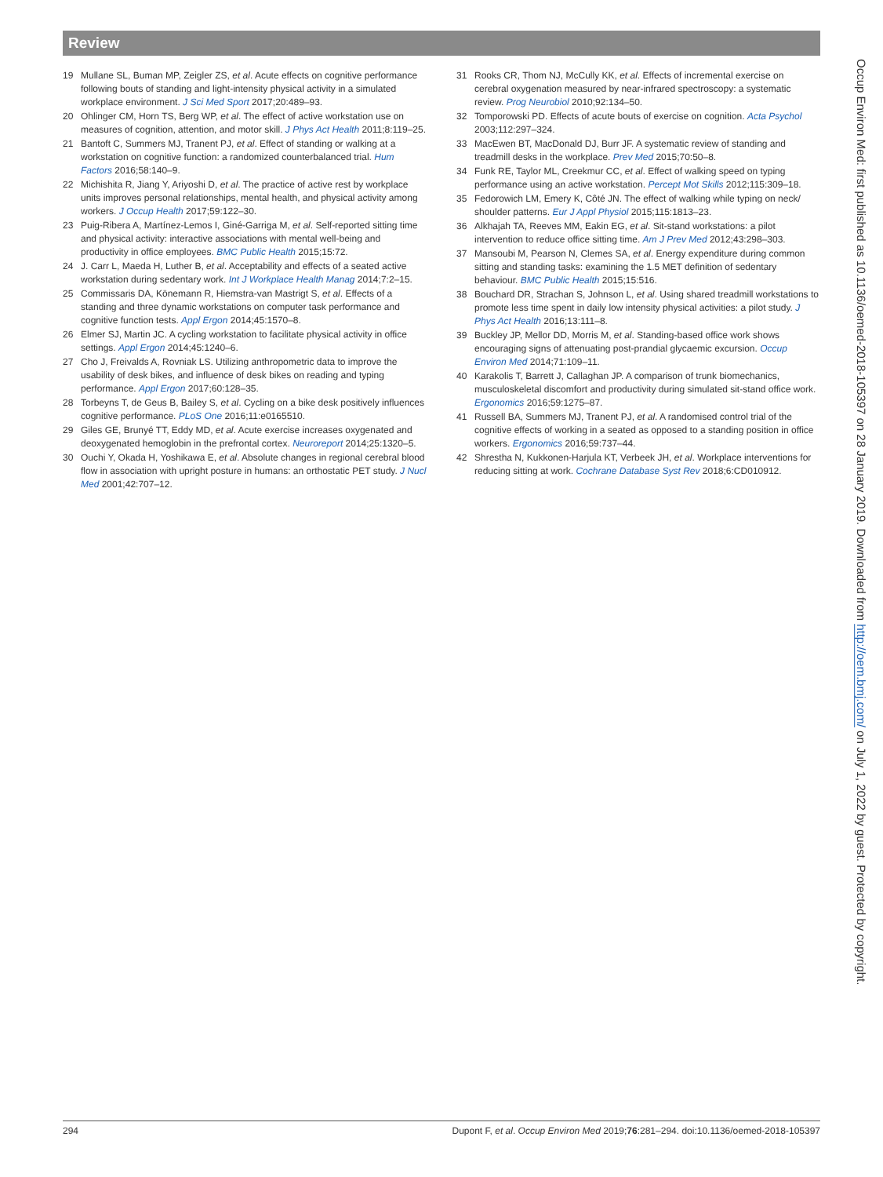Review
19 Mullane SL, Buman MP, Zeigler ZS, et al. Acute effects on cognitive performance following bouts of standing and light-intensity physical activity in a simulated workplace environment. J Sci Med Sport 2017;20:489–93.
20 Ohlinger CM, Horn TS, Berg WP, et al. The effect of active workstation use on measures of cognition, attention, and motor skill. J Phys Act Health 2011;8:119–25.
21 Bantoft C, Summers MJ, Tranent PJ, et al. Effect of standing or walking at a workstation on cognitive function: a randomized counterbalanced trial. Hum Factors 2016;58:140–9.
22 Michishita R, Jiang Y, Ariyoshi D, et al. The practice of active rest by workplace units improves personal relationships, mental health, and physical activity among workers. J Occup Health 2017;59:122–30.
23 Puig-Ribera A, Martínez-Lemos I, Giné-Garriga M, et al. Self-reported sitting time and physical activity: interactive associations with mental well-being and productivity in office employees. BMC Public Health 2015;15:72.
24 J. Carr L, Maeda H, Luther B, et al. Acceptability and effects of a seated active workstation during sedentary work. Int J Workplace Health Manag 2014;7:2–15.
25 Commissaris DA, Könemann R, Hiemstra-van Mastrigt S, et al. Effects of a standing and three dynamic workstations on computer task performance and cognitive function tests. Appl Ergon 2014;45:1570–8.
26 Elmer SJ, Martin JC. A cycling workstation to facilitate physical activity in office settings. Appl Ergon 2014;45:1240–6.
27 Cho J, Freivalds A, Rovniak LS. Utilizing anthropometric data to improve the usability of desk bikes, and influence of desk bikes on reading and typing performance. Appl Ergon 2017;60:128–35.
28 Torbeyns T, de Geus B, Bailey S, et al. Cycling on a bike desk positively influences cognitive performance. PLoS One 2016;11:e0165510.
29 Giles GE, Brunyé TT, Eddy MD, et al. Acute exercise increases oxygenated and deoxygenated hemoglobin in the prefrontal cortex. Neuroreport 2014;25:1320–5.
30 Ouchi Y, Okada H, Yoshikawa E, et al. Absolute changes in regional cerebral blood flow in association with upright posture in humans: an orthostatic PET study. J Nucl Med 2001;42:707–12.
31 Rooks CR, Thom NJ, McCully KK, et al. Effects of incremental exercise on cerebral oxygenation measured by near-infrared spectroscopy: a systematic review. Prog Neurobiol 2010;92:134–50.
32 Tomporowski PD. Effects of acute bouts of exercise on cognition. Acta Psychol 2003;112:297–324.
33 MacEwen BT, MacDonald DJ, Burr JF. A systematic review of standing and treadmill desks in the workplace. Prev Med 2015;70:50–8.
34 Funk RE, Taylor ML, Creekmur CC, et al. Effect of walking speed on typing performance using an active workstation. Percept Mot Skills 2012;115:309–18.
35 Fedorowich LM, Emery K, Côté JN. The effect of walking while typing on neck/ shoulder patterns. Eur J Appl Physiol 2015;115:1813–23.
36 Alkhajah TA, Reeves MM, Eakin EG, et al. Sit-stand workstations: a pilot intervention to reduce office sitting time. Am J Prev Med 2012;43:298–303.
37 Mansoubi M, Pearson N, Clemes SA, et al. Energy expenditure during common sitting and standing tasks: examining the 1.5 MET definition of sedentary behaviour. BMC Public Health 2015;15:516.
38 Bouchard DR, Strachan S, Johnson L, et al. Using shared treadmill workstations to promote less time spent in daily low intensity physical activities: a pilot study. J Phys Act Health 2016;13:111–8.
39 Buckley JP, Mellor DD, Morris M, et al. Standing-based office work shows encouraging signs of attenuating post-prandial glycaemic excursion. Occup Environ Med 2014;71:109–11.
40 Karakolis T, Barrett J, Callaghan JP. A comparison of trunk biomechanics, musculoskeletal discomfort and productivity during simulated sit-stand office work. Ergonomics 2016;59:1275–87.
41 Russell BA, Summers MJ, Tranent PJ, et al. A randomised control trial of the cognitive effects of working in a seated as opposed to a standing position in office workers. Ergonomics 2016;59:737–44.
42 Shrestha N, Kukkonen-Harjula KT, Verbeek JH, et al. Workplace interventions for reducing sitting at work. Cochrane Database Syst Rev 2018;6:CD010912.
Occup Environ Med: first published as 10.1136/oemed-2018-105397 on 28 January 2019. Downloaded from http://oem.bmj.com/ on July 1, 2022 by guest. Protected by copyright.
294 Dupont F, et al. Occup Environ Med 2019;76:281–294. doi:10.1136/oemed-2018-105397